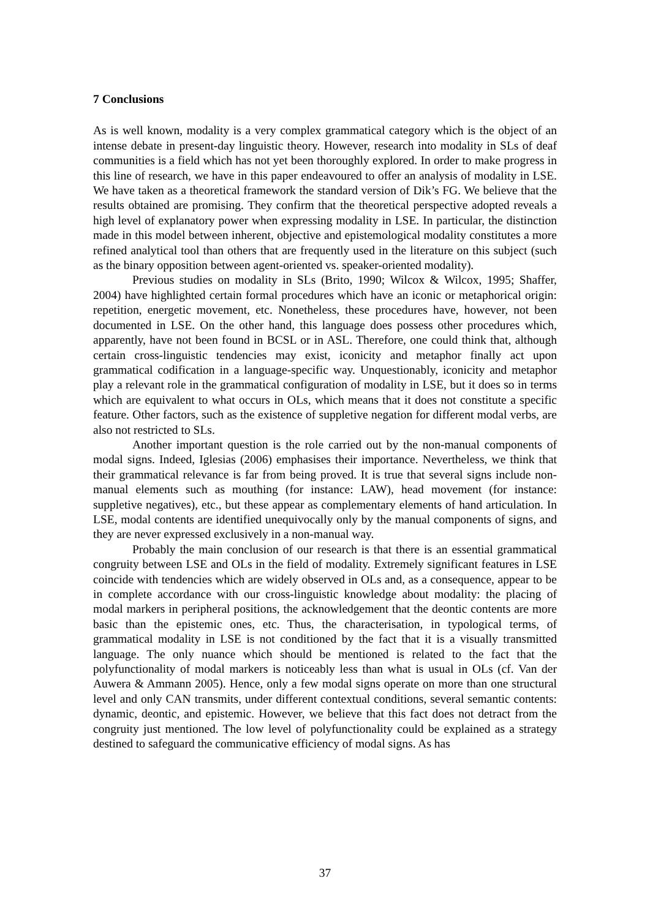7 Conclusions
As is well known, modality is a very complex grammatical category which is the object of an intense debate in present-day linguistic theory. However, research into modality in SLs of deaf communities is a field which has not yet been thoroughly explored. In order to make progress in this line of research, we have in this paper endeavoured to offer an analysis of modality in LSE. We have taken as a theoretical framework the standard version of Dik’s FG. We believe that the results obtained are promising. They confirm that the theoretical perspective adopted reveals a high level of explanatory power when expressing modality in LSE. In particular, the distinction made in this model between inherent, objective and epistemological modality constitutes a more refined analytical tool than others that are frequently used in the literature on this subject (such as the binary opposition between agent-oriented vs. speaker-oriented modality).
Previous studies on modality in SLs (Brito, 1990; Wilcox & Wilcox, 1995; Shaffer, 2004) have highlighted certain formal procedures which have an iconic or metaphorical origin: repetition, energetic movement, etc. Nonetheless, these procedures have, however, not been documented in LSE. On the other hand, this language does possess other procedures which, apparently, have not been found in BCSL or in ASL. Therefore, one could think that, although certain cross-linguistic tendencies may exist, iconicity and metaphor finally act upon grammatical codification in a language-specific way. Unquestionably, iconicity and metaphor play a relevant role in the grammatical configuration of modality in LSE, but it does so in terms which are equivalent to what occurs in OLs, which means that it does not constitute a specific feature. Other factors, such as the existence of suppletive negation for different modal verbs, are also not restricted to SLs.
Another important question is the role carried out by the non-manual components of modal signs. Indeed, Iglesias (2006) emphasises their importance. Nevertheless, we think that their grammatical relevance is far from being proved. It is true that several signs include non-manual elements such as mouthing (for instance: LAW), head movement (for instance: suppletive negatives), etc., but these appear as complementary elements of hand articulation. In LSE, modal contents are identified unequivocally only by the manual components of signs, and they are never expressed exclusively in a non-manual way.
Probably the main conclusion of our research is that there is an essential grammatical congruity between LSE and OLs in the field of modality. Extremely significant features in LSE coincide with tendencies which are widely observed in OLs and, as a consequence, appear to be in complete accordance with our cross-linguistic knowledge about modality: the placing of modal markers in peripheral positions, the acknowledgement that the deontic contents are more basic than the epistemic ones, etc. Thus, the characterisation, in typological terms, of grammatical modality in LSE is not conditioned by the fact that it is a visually transmitted language. The only nuance which should be mentioned is related to the fact that the polyfunctionality of modal markers is noticeably less than what is usual in OLs (cf. Van der Auwera & Ammann 2005). Hence, only a few modal signs operate on more than one structural level and only CAN transmits, under different contextual conditions, several semantic contents: dynamic, deontic, and epistemic. However, we believe that this fact does not detract from the congruity just mentioned. The low level of polyfunctionality could be explained as a strategy destined to safeguard the communicative efficiency of modal signs. As has
37